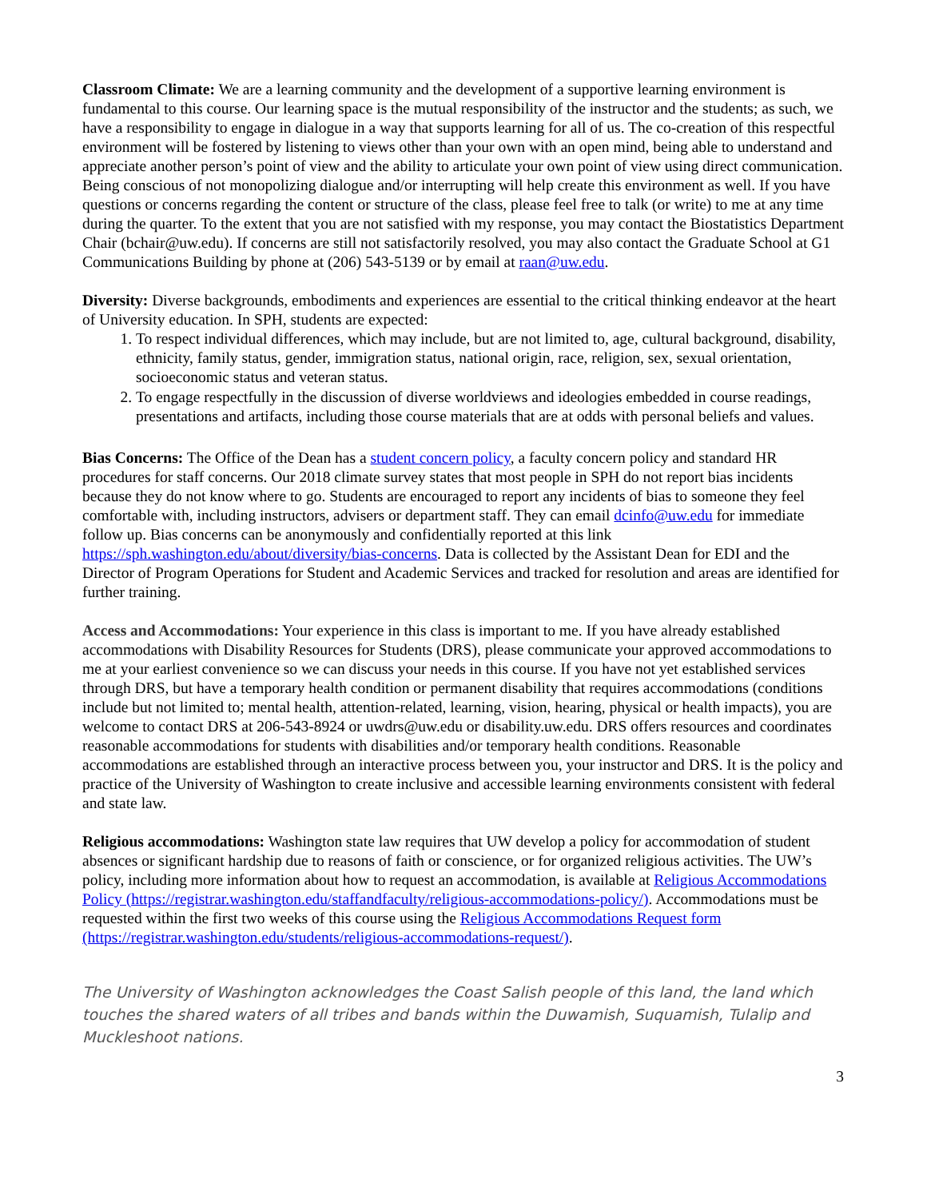Classroom Climate: We are a learning community and the development of a supportive learning environment is fundamental to this course. Our learning space is the mutual responsibility of the instructor and the students; as such, we have a responsibility to engage in dialogue in a way that supports learning for all of us. The co-creation of this respectful environment will be fostered by listening to views other than your own with an open mind, being able to understand and appreciate another person’s point of view and the ability to articulate your own point of view using direct communication. Being conscious of not monopolizing dialogue and/or interrupting will help create this environment as well. If you have questions or concerns regarding the content or structure of the class, please feel free to talk (or write) to me at any time during the quarter. To the extent that you are not satisfied with my response, you may contact the Biostatistics Department Chair (bchair@uw.edu). If concerns are still not satisfactorily resolved, you may also contact the Graduate School at G1 Communications Building by phone at (206) 543-5139 or by email at raan@uw.edu.
Diversity: Diverse backgrounds, embodiments and experiences are essential to the critical thinking endeavor at the heart of University education. In SPH, students are expected:
1. To respect individual differences, which may include, but are not limited to, age, cultural background, disability, ethnicity, family status, gender, immigration status, national origin, race, religion, sex, sexual orientation, socioeconomic status and veteran status.
2. To engage respectfully in the discussion of diverse worldviews and ideologies embedded in course readings, presentations and artifacts, including those course materials that are at odds with personal beliefs and values.
Bias Concerns: The Office of the Dean has a student concern policy, a faculty concern policy and standard HR procedures for staff concerns. Our 2018 climate survey states that most people in SPH do not report bias incidents because they do not know where to go. Students are encouraged to report any incidents of bias to someone they feel comfortable with, including instructors, advisers or department staff. They can email dcinfo@uw.edu for immediate follow up. Bias concerns can be anonymously and confidentially reported at this link https://sph.washington.edu/about/diversity/bias-concerns. Data is collected by the Assistant Dean for EDI and the Director of Program Operations for Student and Academic Services and tracked for resolution and areas are identified for further training.
Access and Accommodations: Your experience in this class is important to me. If you have already established accommodations with Disability Resources for Students (DRS), please communicate your approved accommodations to me at your earliest convenience so we can discuss your needs in this course. If you have not yet established services through DRS, but have a temporary health condition or permanent disability that requires accommodations (conditions include but not limited to; mental health, attention-related, learning, vision, hearing, physical or health impacts), you are welcome to contact DRS at 206-543-8924 or uwdrs@uw.edu or disability.uw.edu. DRS offers resources and coordinates reasonable accommodations for students with disabilities and/or temporary health conditions. Reasonable accommodations are established through an interactive process between you, your instructor and DRS. It is the policy and practice of the University of Washington to create inclusive and accessible learning environments consistent with federal and state law.
Religious accommodations: Washington state law requires that UW develop a policy for accommodation of student absences or significant hardship due to reasons of faith or conscience, or for organized religious activities. The UW’s policy, including more information about how to request an accommodation, is available at Religious Accommodations Policy (https://registrar.washington.edu/staffandfaculty/religious-accommodations-policy/). Accommodations must be requested within the first two weeks of this course using the Religious Accommodations Request form (https://registrar.washington.edu/students/religious-accommodations-request/).
The University of Washington acknowledges the Coast Salish people of this land, the land which touches the shared waters of all tribes and bands within the Duwamish, Suquamish, Tulalip and Muckleshoot nations.
3